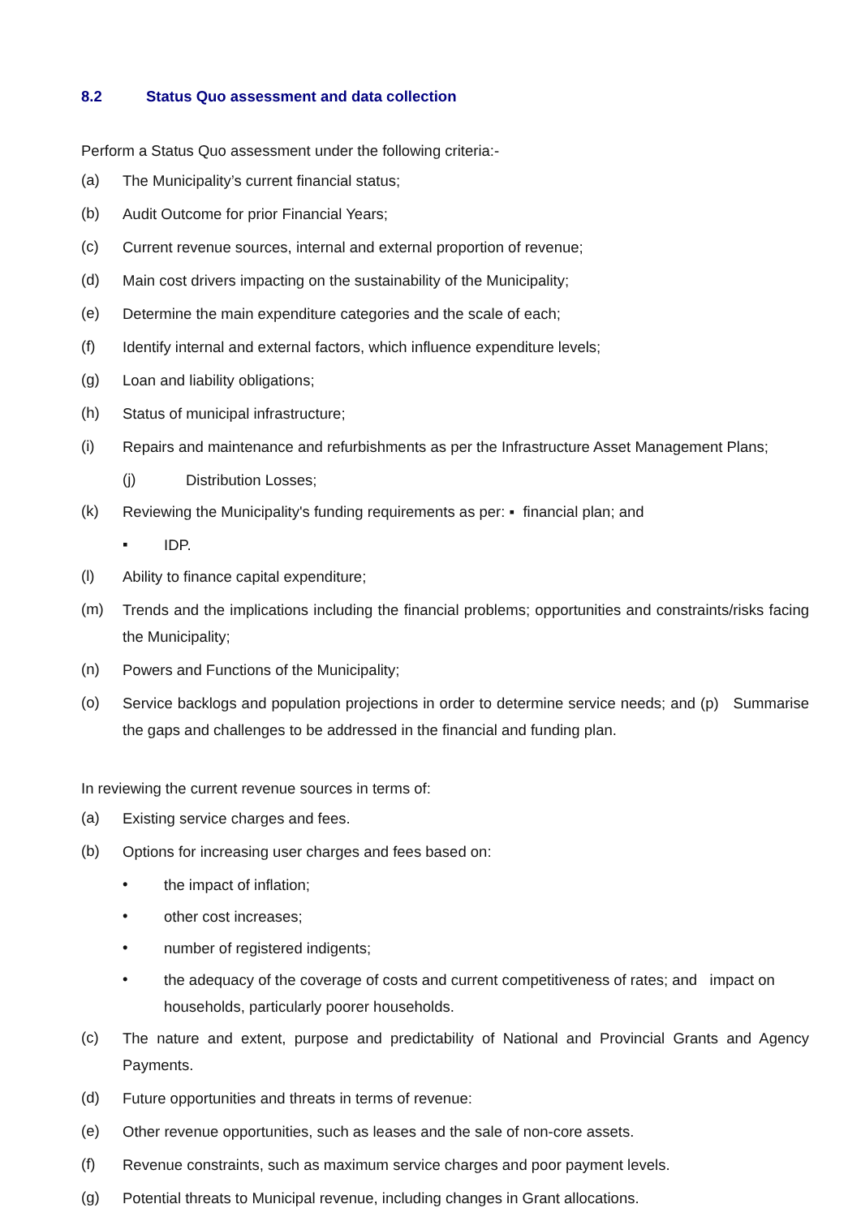8.2 Status Quo assessment and data collection
Perform a Status Quo assessment under the following criteria:-
(a)
The Municipality’s current financial status;
(b)
Audit Outcome for prior Financial Years;
(c)
Current revenue sources, internal and external proportion of revenue;
(d)
Main cost drivers impacting on the sustainability of the Municipality;
(e)
Determine the main expenditure categories and the scale of each;
(f)
Identify internal and external factors, which influence expenditure levels;
(g)
Loan and liability obligations;
(h)
Status of municipal infrastructure;
(i)
Repairs and maintenance and refurbishments as per the Infrastructure Asset Management Plans;
(j)
Distribution Losses;
(k)
Reviewing the Municipality's funding requirements as per: ▪ financial plan; and
▪
IDP.
(l)
Ability to finance capital expenditure;
(m)
Trends and the implications including the financial problems; opportunities and constraints/risks facing the Municipality;
(n)
Powers and Functions of the Municipality;
(o)
Service backlogs and population projections in order to determine service needs; and (p) Summarise the gaps and challenges to be addressed in the financial and funding plan.
In reviewing the current revenue sources in terms of:
(a)
Existing service charges and fees.
(b)
Options for increasing user charges and fees based on:
•
the impact of inflation;
•
other cost increases;
•
number of registered indigents;
•
the adequacy of the coverage of costs and current competitiveness of rates; and impact on households, particularly poorer households.
(c)
The nature and extent, purpose and predictability of National and Provincial Grants and Agency Payments.
(d)
Future opportunities and threats in terms of revenue:
(e)
Other revenue opportunities, such as leases and the sale of non-core assets.
(f)
Revenue constraints, such as maximum service charges and poor payment levels.
(g)
Potential threats to Municipal revenue, including changes in Grant allocations.